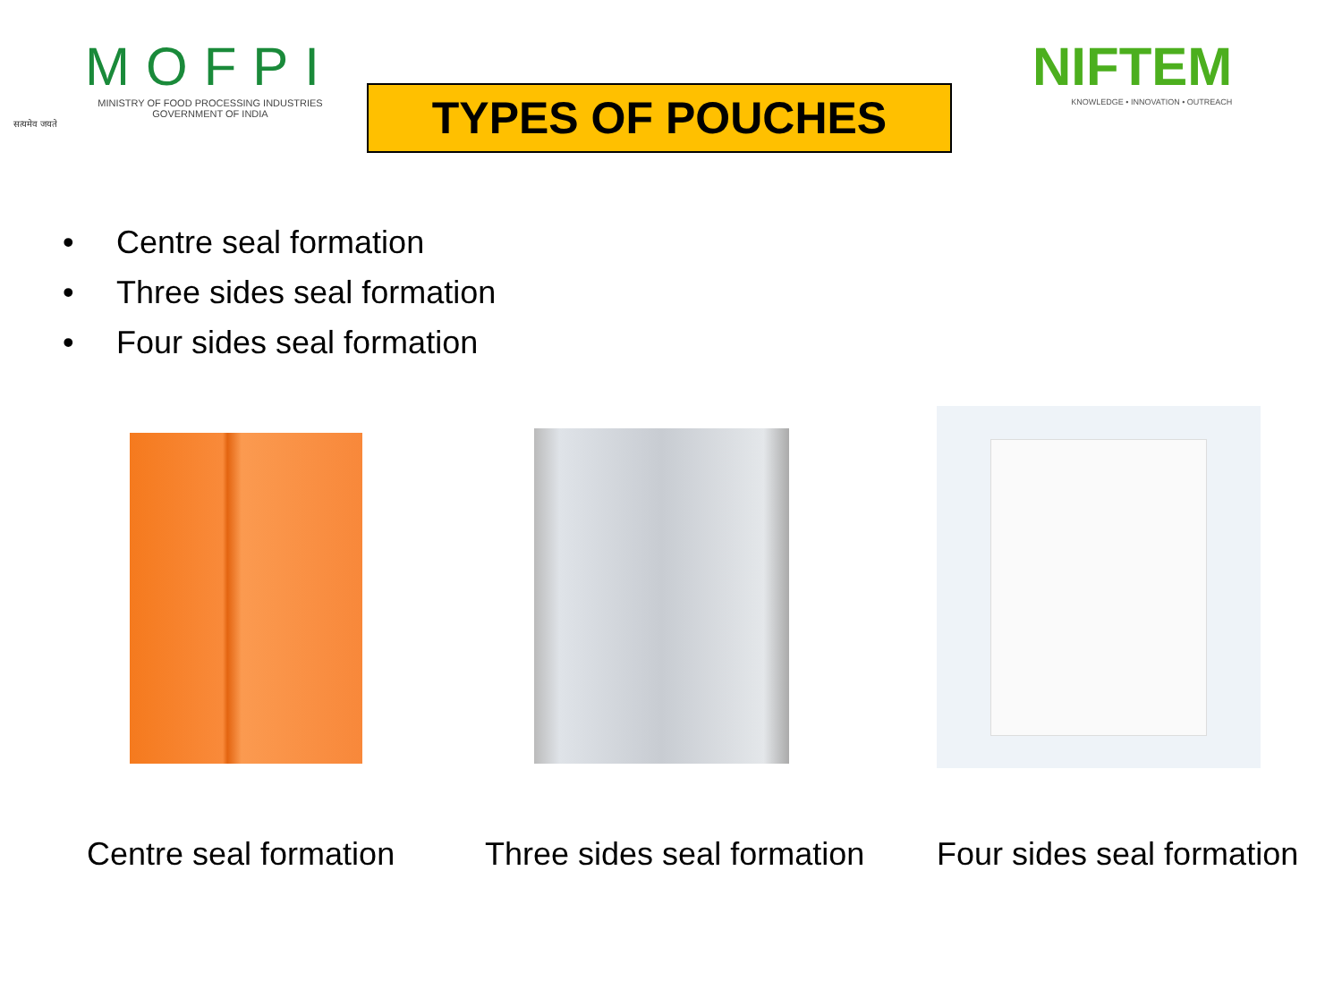MOFPI
MINISTRY OF FOOD PROCESSING INDUSTRIES
GOVERNMENT OF INDIA
सत्यमेव जयते
TYPES OF POUCHES
NIFTEM
KNOWLEDGE • INNOVATION • OUTREACH
• Centre seal formation
• Three sides seal formation
• Four sides seal formation
Centre seal formation
Three sides seal formation
Four sides seal formation